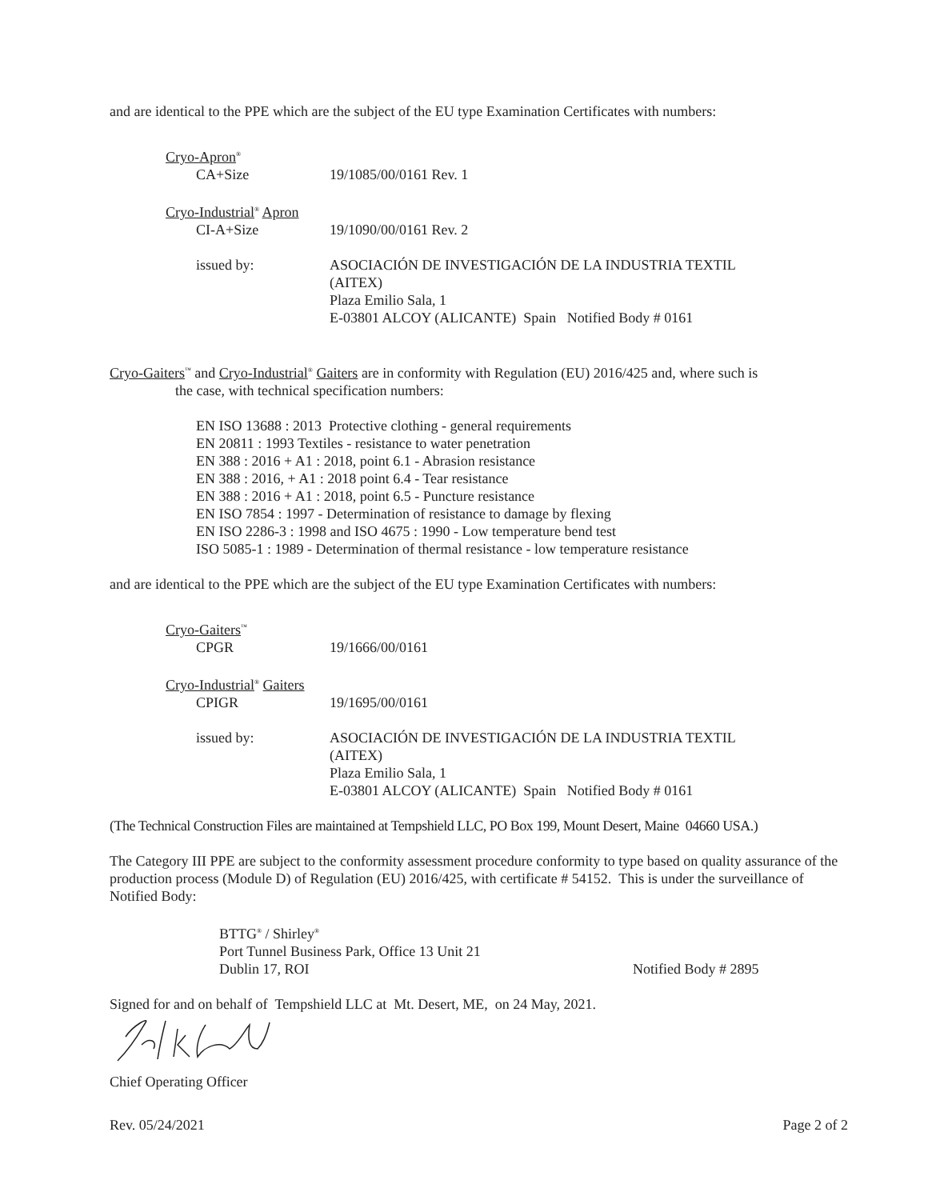and are identical to the PPE which are the subject of the EU type Examination Certificates with numbers:
Cryo-Apron<sup>®</sup>
CA+Size 19/1085/00/0161 Rev. 1
Cryo-Industrial<sup>®</sup> Apron
CI-A+Size 19/1090/00/0161 Rev. 2
issued by: ASOCIACIÓN DE INVESTIGACIÓN DE LA INDUSTRIA TEXTIL
(AITEX)
Plaza Emilio Sala, 1
E-03801 ALCOY (ALICANTE) Spain Notified Body # 0161
Cryo-Gaiters<sup>™</sup> and Cryo-Industrial<sup>®</sup> Gaiters are in conformity with Regulation (EU) 2016/425 and, where such is
the case, with technical specification numbers:
EN ISO 13688 : 2013 Protective clothing - general requirements
EN 20811 : 1993 Textiles - resistance to water penetration
EN 388 : 2016 + A1 : 2018, point 6.1 - Abrasion resistance
EN 388 : 2016, + A1 : 2018 point 6.4 - Tear resistance
EN 388 : 2016 + A1 : 2018, point 6.5 - Puncture resistance
EN ISO 7854 : 1997 - Determination of resistance to damage by flexing
EN ISO 2286-3 : 1998 and ISO 4675 : 1990 - Low temperature bend test
ISO 5085-1 : 1989 - Determination of thermal resistance - low temperature resistance
and are identical to the PPE which are the subject of the EU type Examination Certificates with numbers:
Cryo-Gaiters<sup>™</sup>
CPGR 19/1666/00/0161
Cryo-Industrial<sup>®</sup> Gaiters
CPIGR 19/1695/00/0161
issued by: ASOCIACIÓN DE INVESTIGACIÓN DE LA INDUSTRIA TEXTIL
(AITEX)
Plaza Emilio Sala, 1
E-03801 ALCOY (ALICANTE) Spain Notified Body # 0161
(The Technical Construction Files are maintained at Tempshield LLC, PO Box 199, Mount Desert, Maine 04660 USA.)
The Category III PPE are subject to the conformity assessment procedure conformity to type based on quality assurance of the production process (Module D) of Regulation (EU) 2016/425, with certificate # 54152. This is under the surveillance of Notified Body:
BTTG<sup>®</sup> / Shirley<sup>®</sup>
Port Tunnel Business Park, Office 13 Unit 21
Dublin 17, ROI Notified Body # 2895
Signed for and on behalf of Tempshield LLC at Mt. Desert, ME, on 24 May, 2021.
Chief Operating Officer
Rev. 05/24/2021 Page 2 of 2